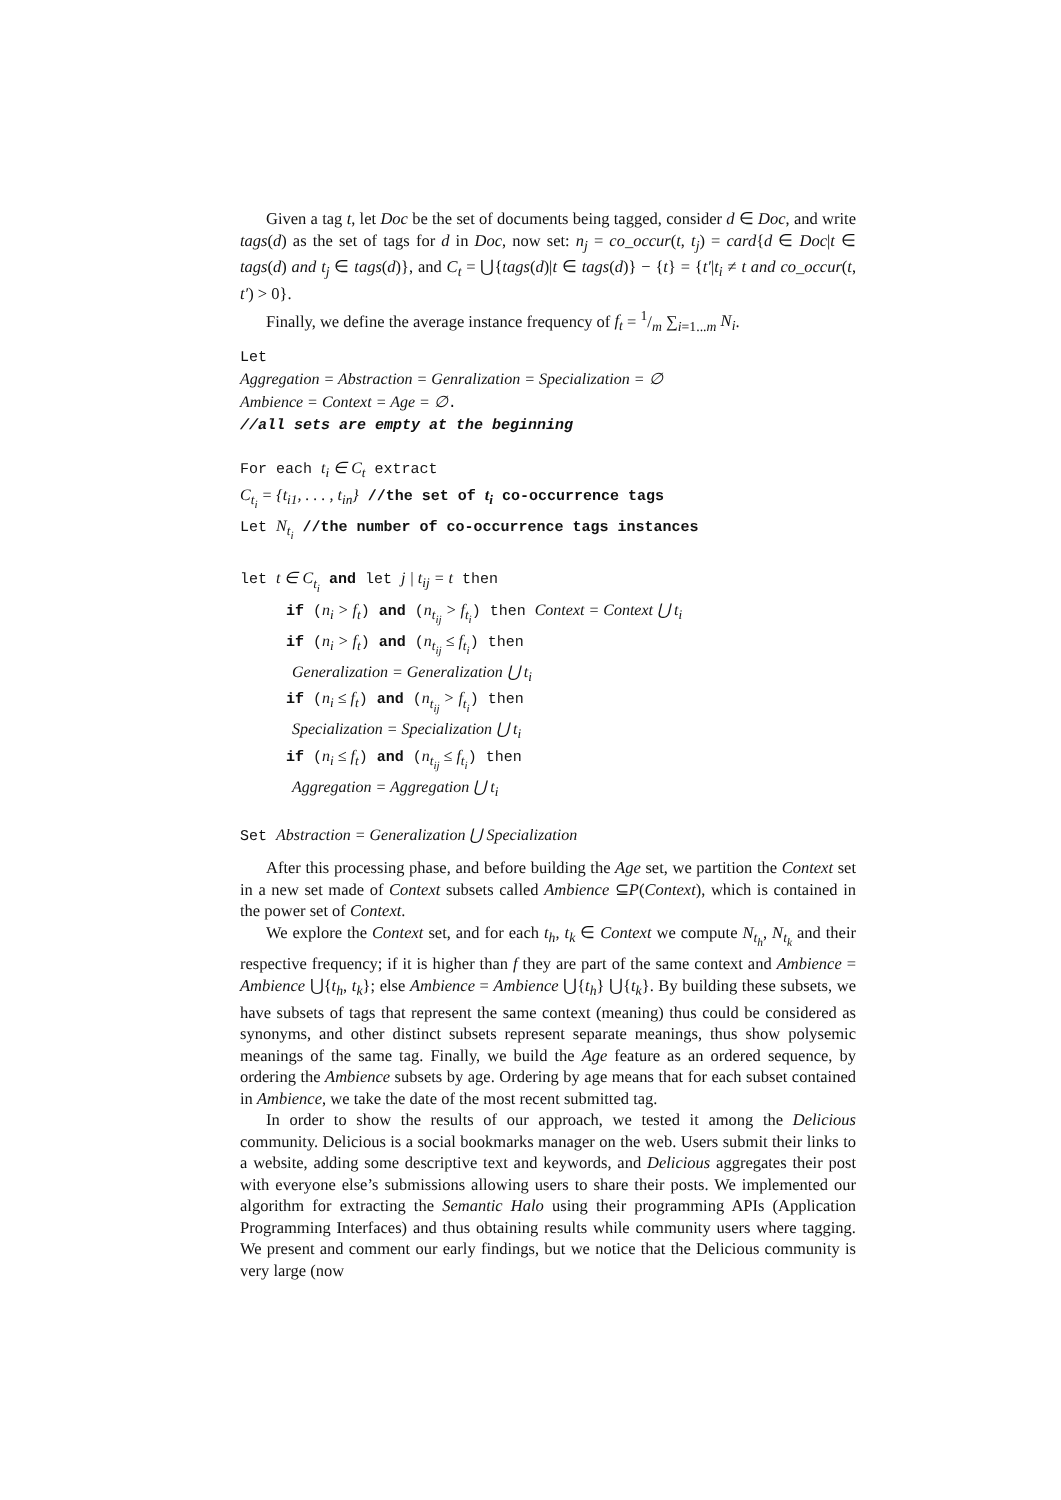Given a tag t, let Doc be the set of documents being tagged, consider d ∈ Doc, and write tags(d) as the set of tags for d in Doc, now set: n<sub>j</sub> = co_occur(t, t<sub>j</sub>) = card{d ∈ Doc|t ∈ tags(d) and t<sub>j</sub> ∈ tags(d)}, and C<sub>t</sub> = ⋃{tags(d)|t ∈ tags(d)} − {t} = {t′|t<sub>i</sub> ≠ t and co_occur(t, t′) > 0}.
Finally, we define the average instance frequency of f<sub>t</sub> = 1/m ∑<sub>i=1...m</sub> N<sub>i</sub>.
Let Aggregation = Abstraction = Genralization = Specialization = ∅ Ambience = Context = Age = ∅. //all sets are empty at the beginning For each t<sub>i</sub> ∈ C<sub>t</sub> extract C<sub>t<sub>i</sub></sub> = {t<sub>i1</sub>, . . . , t<sub>in</sub>} //the set of t<sub>i</sub> co-occurrence tags Let N<sub>t<sub>i</sub></sub> //the number of co-occurrence tags instances let t ∈ C<sub>t<sub>i</sub></sub> and let j | t<sub>ij</sub> = t then if (n<sub>i</sub> > f<sub>t</sub>) and (n<sub>t<sub>ij</sub></sub> > f<sub>t<sub>i</sub></sub>) then Context = Context ⋃ t<sub>i</sub> if (n<sub>i</sub> > f<sub>t</sub>) and (n<sub>t<sub>ij</sub></sub> ≤ f<sub>t<sub>i</sub></sub>) then Generalization = Generalization ⋃ t<sub>i</sub> if (n<sub>i</sub> ≤ f<sub>t</sub>) and (n<sub>t<sub>ij</sub></sub> > f<sub>t<sub>i</sub></sub>) then Specialization = Specialization ⋃ t<sub>i</sub> if (n<sub>i</sub> ≤ f<sub>t</sub>) and (n<sub>t<sub>ij</sub></sub> ≤ f<sub>t<sub>i</sub></sub>) then Aggregation = Aggregation ⋃ t<sub>i</sub> Set Abstraction = Generalization ⋃ Specialization
After this processing phase, and before building the Age set, we partition the Context set in a new set made of Context subsets called Ambience ⊆P(Context), which is contained in the power set of Context.
We explore the Context set, and for each t<sub>h</sub>, t<sub>k</sub> ∈ Context we compute N<sub>t<sub>h</sub></sub>, N<sub>t<sub>k</sub></sub> and their respective frequency; if it is higher than f they are part of the same context and Ambience = Ambience ⋃{t<sub>h</sub>, t<sub>k</sub>}; else Ambience = Ambience ⋃{t<sub>h</sub>} ⋃{t<sub>k</sub>}. By building these subsets, we have subsets of tags that represent the same context (meaning) thus could be considered as synonyms, and other distinct subsets represent separate meanings, thus show polysemic meanings of the same tag. Finally, we build the Age feature as an ordered sequence, by ordering the Ambience subsets by age. Ordering by age means that for each subset contained in Ambience, we take the date of the most recent submitted tag.
In order to show the results of our approach, we tested it among the Delicious community. Delicious is a social bookmarks manager on the web. Users submit their links to a website, adding some descriptive text and keywords, and Delicious aggregates their post with everyone else’s submissions allowing users to share their posts. We implemented our algorithm for extracting the Semantic Halo using their programming APIs (Application Programming Interfaces) and thus obtaining results while community users where tagging. We present and comment our early findings, but we notice that the Delicious community is very large (now